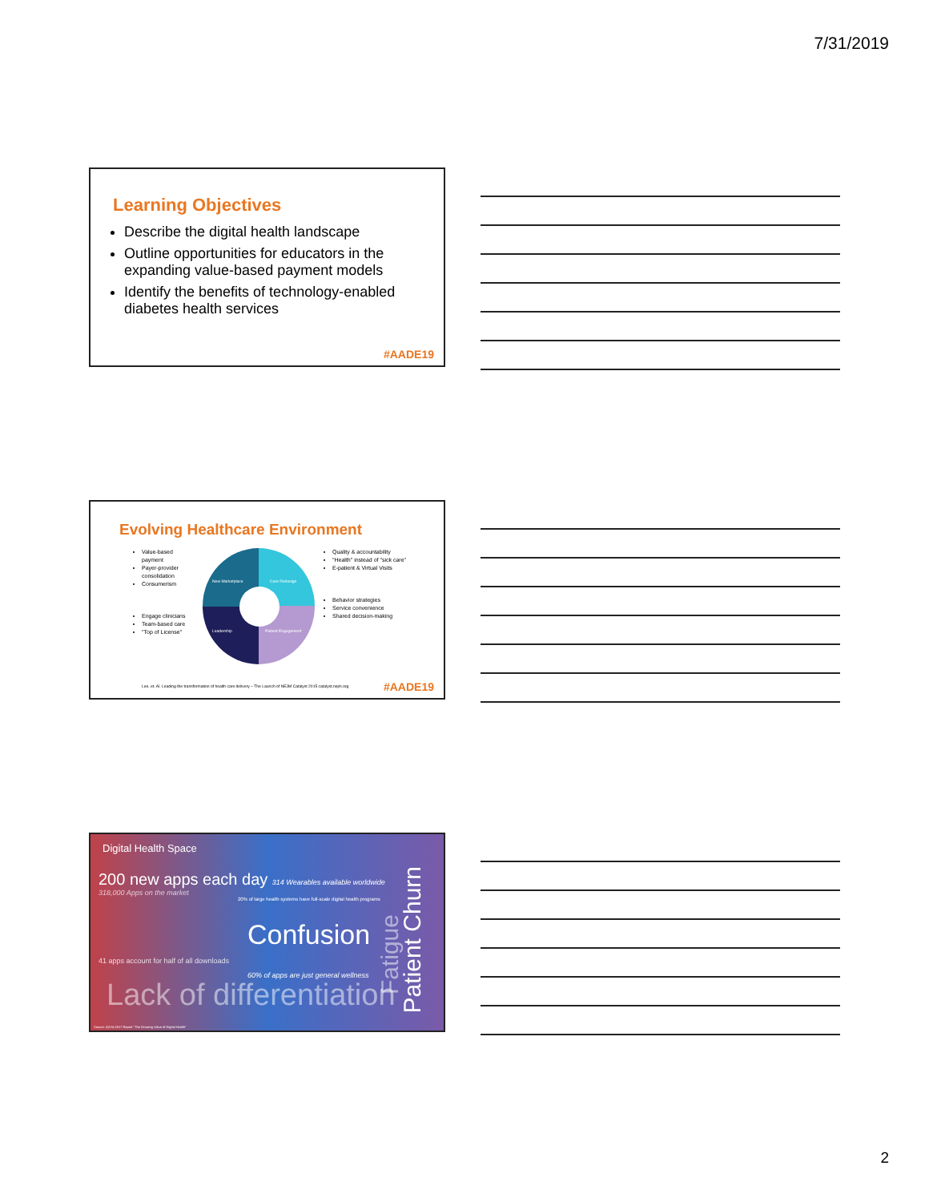7/31/2019
Learning Objectives
Describe the digital health landscape
Outline opportunities for educators in the expanding value-based payment models
Identify the benefits of technology-enabled diabetes health services
#AADE19
Evolving Healthcare Environment
Value-based payment
Payer-provider consolidation
Consumerism
Engage clinicians
Team-based care
"Top of License"
New Marketplace Care Redesign
Leadership Patient Engagement
Quality & accountability
"Health" instead of "sick care"
E-patient & Virtual Visits
Behavior strategies
Service convenience
Shared decision-making
Lee, et. Al. Leading the transformation of health care delivery – The Launch of NEJM Catalyst 2015 catalyst.nejm.org
#AADE19
Digital Health Space
200 new apps each day 314 Wearables available worldwide
318,000 Apps on the market
20% of large health systems have full-scale digital health programs
Confusion
41 apps account for half of all downloads
60% of apps are just general wellness
Lack of differentiation
Patient Churn
Fatigue
Source: IQVIA 2017 Report "The Growing Value of Digital Health"
2